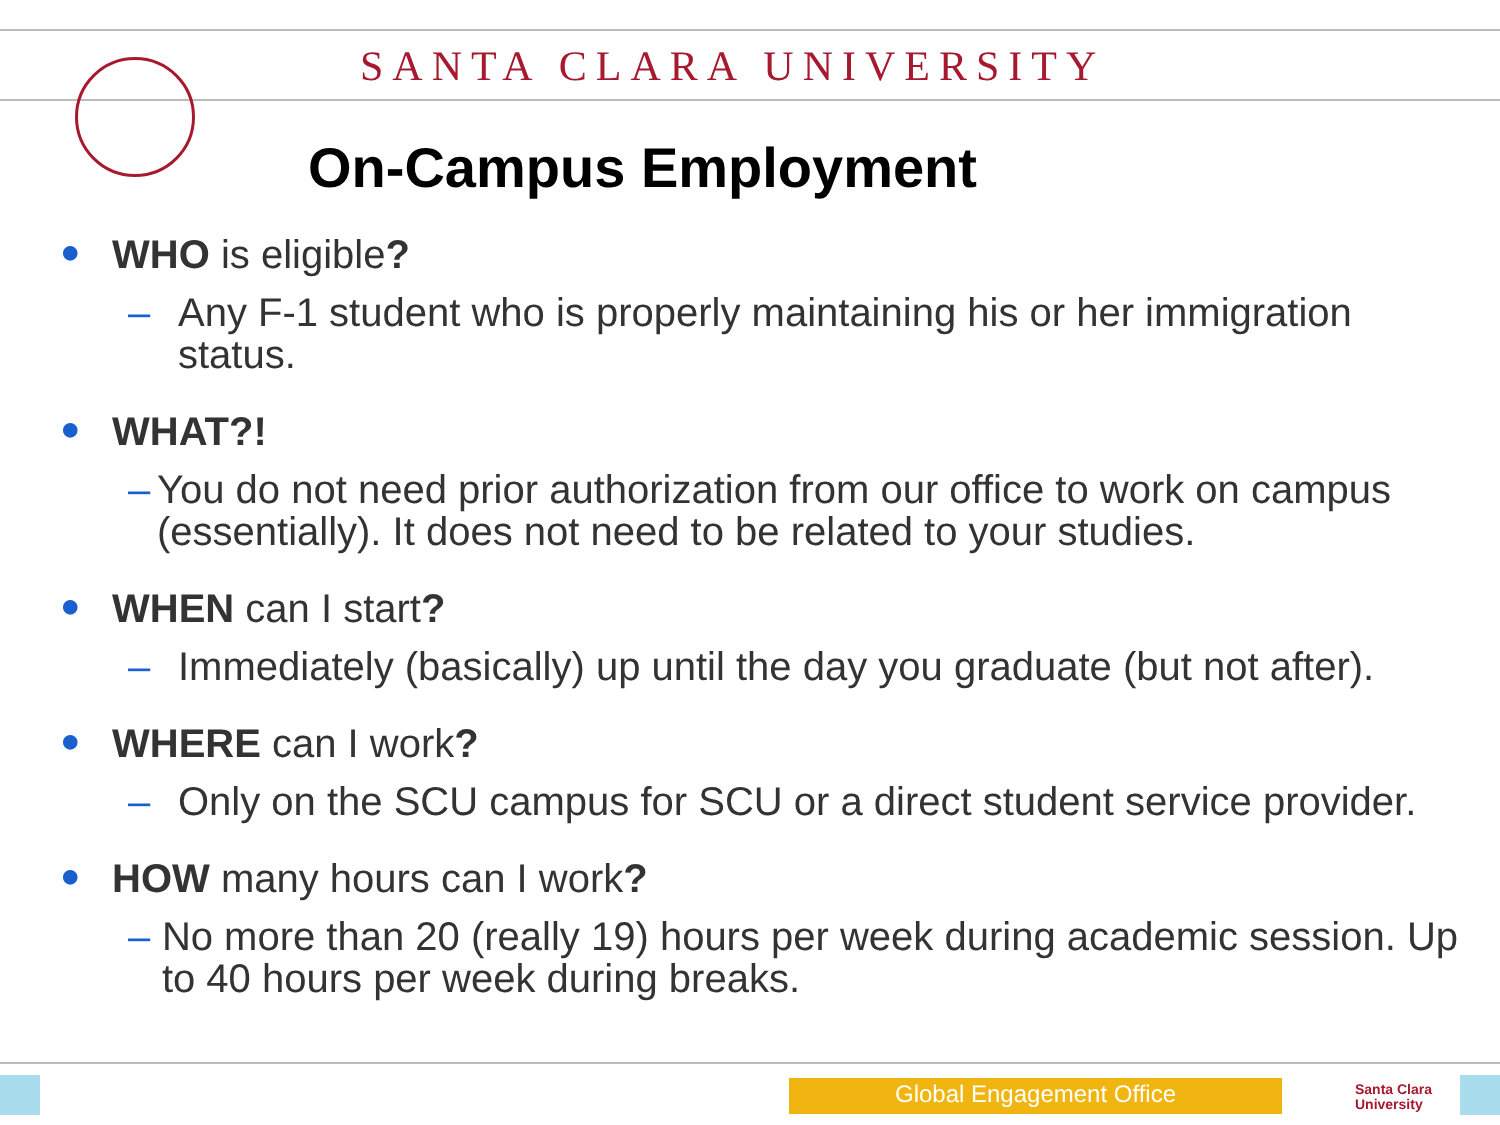SANTA CLARA UNIVERSITY
On-Campus Employment
● WHO is eligible?
– Any F-1 student who is properly maintaining his or her immigration status.
● WHAT?!
– You do not need prior authorization from our office to work on campus (essentially). It does not need to be related to your studies.
● WHEN can I start?
– Immediately (basically) up until the day you graduate (but not after).
● WHERE can I work?
– Only on the SCU campus for SCU or a direct student service provider.
● HOW many hours can I work?
– No more than 20 (really 19) hours per week during academic session. Up to 40 hours per week during breaks.
Global Engagement Office
Santa Clara
University